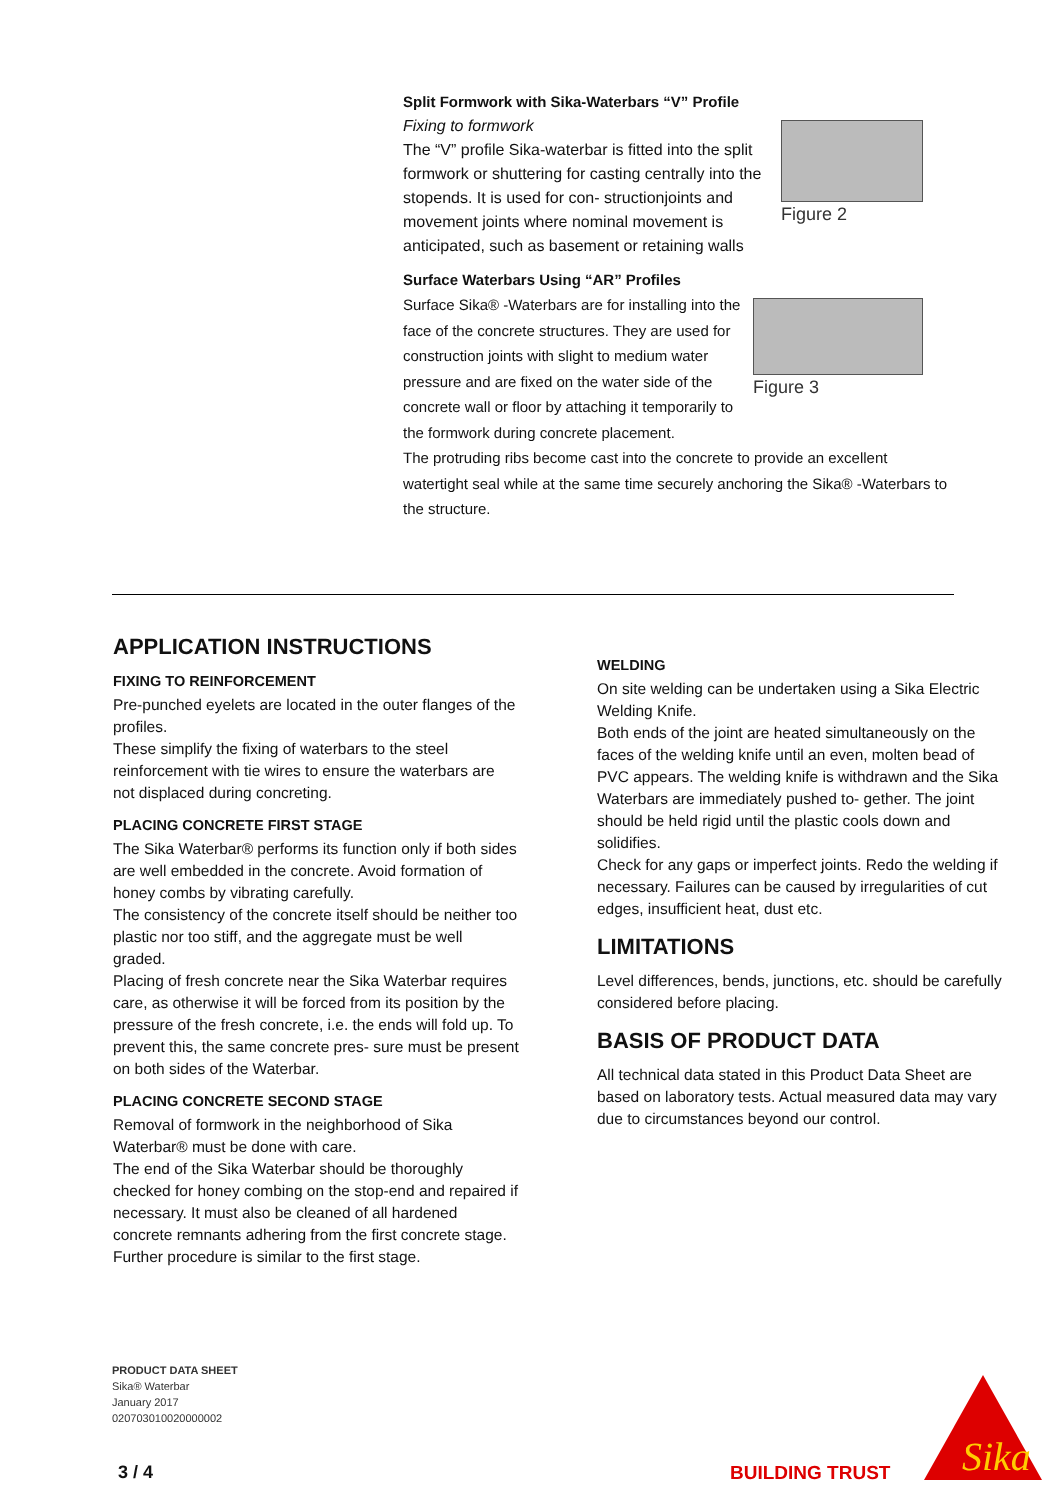Split Formwork with Sika-Waterbars “V” Profile
Figure 2
Fixing to formwork
The “V” profile Sika-waterbar is fitted into the split formwork or shuttering for casting centrally into the stopends. It is used for con- structionjoints and movement joints where nominal movement is anticipated, such as basement or retaining walls
Surface Waterbars Using “AR” Profiles
Figure 3
Surface Sika® -Waterbars are for installing into the face of the concrete structures. They are used for construction joints with slight to medium water pressure and are fixed on the water side of the concrete wall or floor by attaching it temporarily to the formwork during concrete placement.
The protruding ribs become cast into the concrete to provide an excellent watertight seal while at the same time securely anchoring the Sika® -Waterbars to the structure.
APPLICATION INSTRUCTIONS
FIXING TO REINFORCEMENT
Pre-punched eyelets are located in the outer flanges of the profiles.
These simplify the fixing of waterbars to the steel reinforcement with tie wires to ensure the waterbars are not displaced during concreting.
PLACING CONCRETE FIRST STAGE
The Sika Waterbar® performs its function only if both sides are well embedded in the concrete. Avoid formation of honey combs by vibrating carefully.
The consistency of the concrete itself should be neither too plastic nor too stiff, and the aggregate must be well graded.
Placing of fresh concrete near the Sika Waterbar requires care, as otherwise it will be forced from its position by the pressure of the fresh concrete, i.e. the ends will fold up. To prevent this, the same concrete pres- sure must be present on both sides of the Waterbar.
PLACING CONCRETE SECOND STAGE
Removal of formwork in the neighborhood of Sika Waterbar® must be done with care.
The end of the Sika Waterbar should be thoroughly checked for honey combing on the stop-end and repaired if necessary. It must also be cleaned of all hardened concrete remnants adhering from the first concrete stage. Further procedure is similar to the first stage.
WELDING
On site welding can be undertaken using a Sika Electric Welding Knife.
Both ends of the joint are heated simultaneously on the faces of the welding knife until an even, molten bead of PVC appears. The welding knife is withdrawn and the Sika Waterbars are immediately pushed to- gether. The joint should be held rigid until the plastic cools down and solidifies.
Check for any gaps or imperfect joints. Redo the welding if necessary. Failures can be caused by irregularities of cut edges, insufficient heat, dust etc.
LIMITATIONS
Level differences, bends, junctions, etc. should be carefully considered before placing.
BASIS OF PRODUCT DATA
All technical data stated in this Product Data Sheet are based on laboratory tests. Actual measured data may vary due to circumstances beyond our control.
PRODUCT DATA SHEET
Sika® Waterbar
January 2017
020703010020000002
3 / 4 BUILDING TRUST
Sika